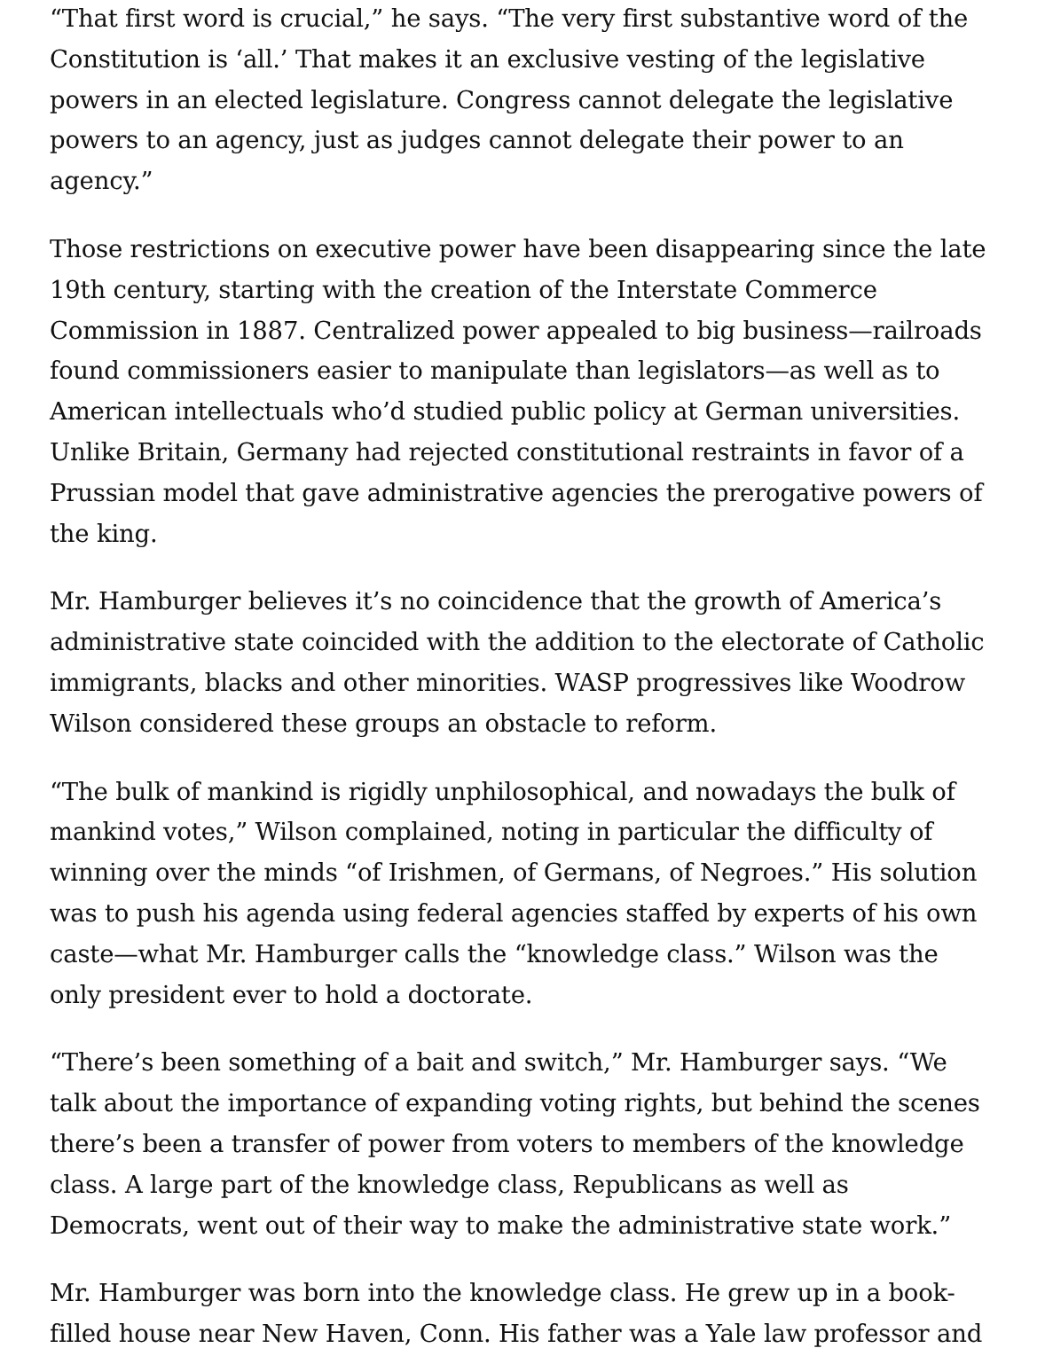“That first word is crucial,” he says. “The very first substantive word of the Constitution is ‘all.’ That makes it an exclusive vesting of the legislative powers in an elected legislature. Congress cannot delegate the legislative powers to an agency, just as judges cannot delegate their power to an agency.”
Those restrictions on executive power have been disappearing since the late 19th century, starting with the creation of the Interstate Commerce Commission in 1887. Centralized power appealed to big business—railroads found commissioners easier to manipulate than legislators—as well as to American intellectuals who’d studied public policy at German universities. Unlike Britain, Germany had rejected constitutional restraints in favor of a Prussian model that gave administrative agencies the prerogative powers of the king.
Mr. Hamburger believes it’s no coincidence that the growth of America’s administrative state coincided with the addition to the electorate of Catholic immigrants, blacks and other minorities. WASP progressives like Woodrow Wilson considered these groups an obstacle to reform.
“The bulk of mankind is rigidly unphilosophical, and nowadays the bulk of mankind votes,” Wilson complained, noting in particular the difficulty of winning over the minds “of Irishmen, of Germans, of Negroes.” His solution was to push his agenda using federal agencies staffed by experts of his own caste—what Mr. Hamburger calls the “knowledge class.” Wilson was the only president ever to hold a doctorate.
“There’s been something of a bait and switch,” Mr. Hamburger says. “We talk about the importance of expanding voting rights, but behind the scenes there’s been a transfer of power from voters to members of the knowledge class. A large part of the knowledge class, Republicans as well as Democrats, went out of their way to make the administrative state work.”
Mr. Hamburger was born into the knowledge class. He grew up in a book-filled house near New Haven, Conn. His father was a Yale law professor and